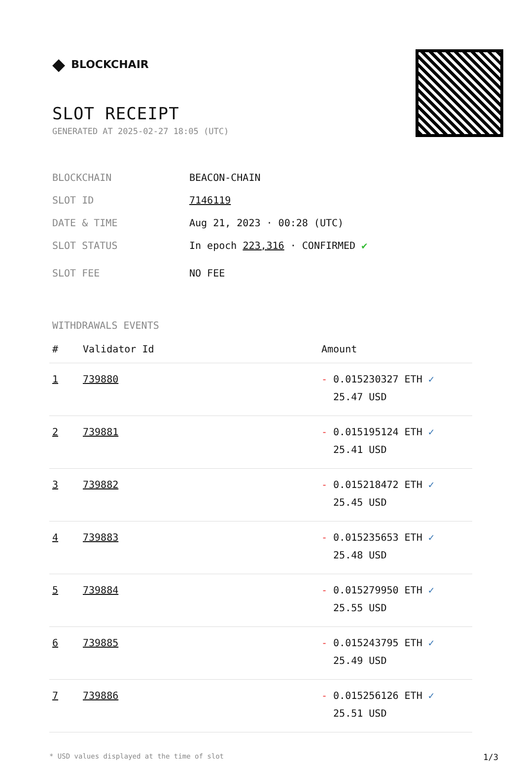◆ BLOCKCHAIR
SLOT RECEIPT
GENERATED AT 2025-02-27 18:05 (UTC)
BLOCKCHAIN BEACON-CHAIN
SLOT ID 7146119
DATE & TIME Aug 21, 2023 · 00:28 (UTC)
SLOT STATUS In epoch 223,316 · CONFIRMED ✔
SLOT FEE NO FEE
WITHDRAWALS EVENTS
| # | Validator Id | Amount |
| --- | --- | --- |
| 1 | 739880 | - 0.015230327 ETH ✓ 25.47 USD |
| 2 | 739881 | - 0.015195124 ETH ✓ 25.41 USD |
| 3 | 739882 | - 0.015218472 ETH ✓ 25.45 USD |
| 4 | 739883 | - 0.015235653 ETH ✓ 25.48 USD |
| 5 | 739884 | - 0.015279950 ETH ✓ 25.55 USD |
| 6 | 739885 | - 0.015243795 ETH ✓ 25.49 USD |
| 7 | 739886 | - 0.015256126 ETH ✓ 25.51 USD |
* USD values displayed at the time of slot 1/3